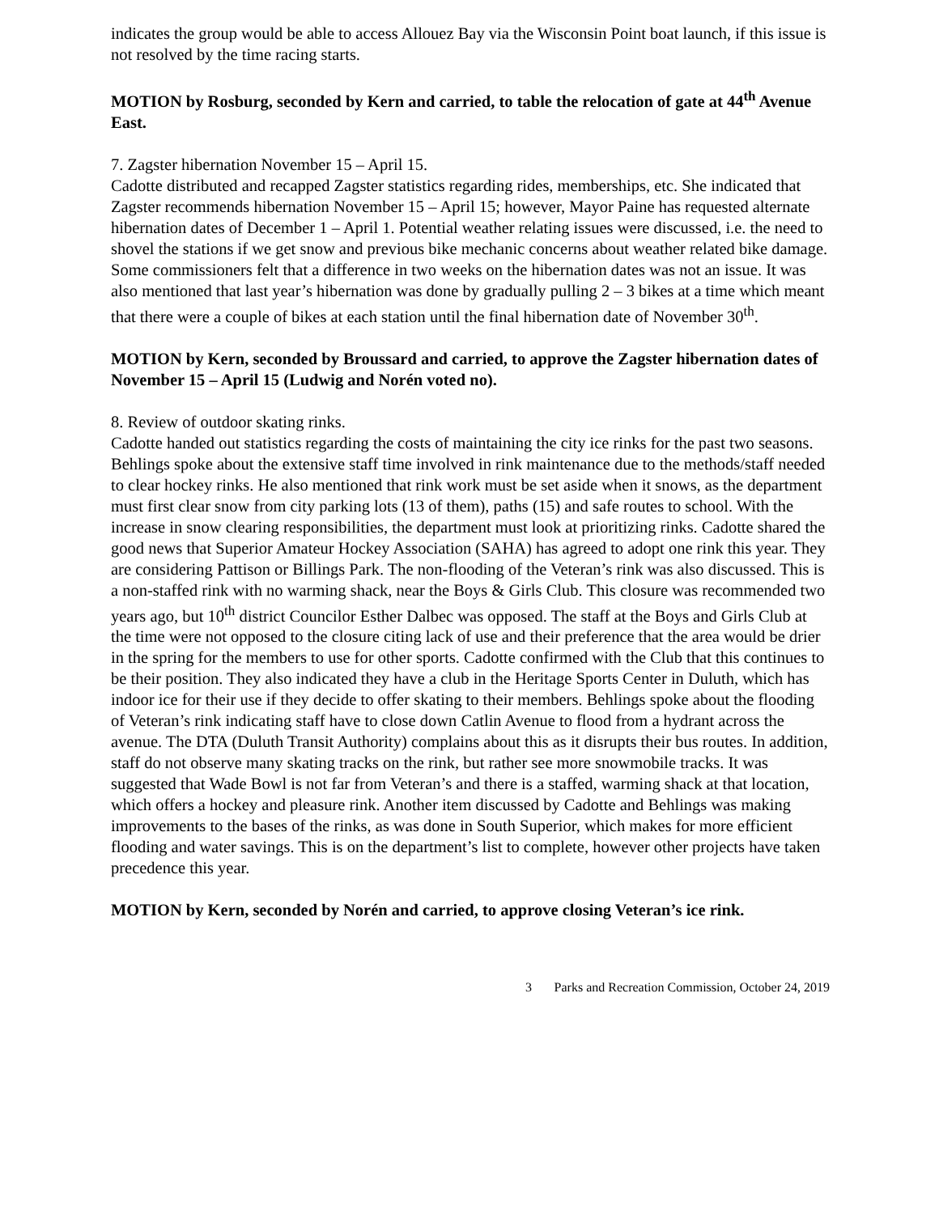indicates the group would be able to access Allouez Bay via the Wisconsin Point boat launch, if this issue is not resolved by the time racing starts.
MOTION by Rosburg, seconded by Kern and carried, to table the relocation of gate at 44<sup>th</sup> Avenue East.
7. Zagster hibernation November 15 – April 15.
Cadotte distributed and recapped Zagster statistics regarding rides, memberships, etc. She indicated that Zagster recommends hibernation November 15 – April 15; however, Mayor Paine has requested alternate hibernation dates of December 1 – April 1. Potential weather relating issues were discussed, i.e. the need to shovel the stations if we get snow and previous bike mechanic concerns about weather related bike damage. Some commissioners felt that a difference in two weeks on the hibernation dates was not an issue. It was also mentioned that last year’s hibernation was done by gradually pulling 2 – 3 bikes at a time which meant that there were a couple of bikes at each station until the final hibernation date of November 30<sup>th</sup>.
MOTION by Kern, seconded by Broussard and carried, to approve the Zagster hibernation dates of November 15 – April 15 (Ludwig and Norén voted no).
8. Review of outdoor skating rinks.
Cadotte handed out statistics regarding the costs of maintaining the city ice rinks for the past two seasons. Behlings spoke about the extensive staff time involved in rink maintenance due to the methods/staff needed to clear hockey rinks. He also mentioned that rink work must be set aside when it snows, as the department must first clear snow from city parking lots (13 of them), paths (15) and safe routes to school. With the increase in snow clearing responsibilities, the department must look at prioritizing rinks. Cadotte shared the good news that Superior Amateur Hockey Association (SAHA) has agreed to adopt one rink this year. They are considering Pattison or Billings Park. The non-flooding of the Veteran’s rink was also discussed. This is a non-staffed rink with no warming shack, near the Boys & Girls Club. This closure was recommended two years ago, but 10<sup>th</sup> district Councilor Esther Dalbec was opposed. The staff at the Boys and Girls Club at the time were not opposed to the closure citing lack of use and their preference that the area would be drier in the spring for the members to use for other sports. Cadotte confirmed with the Club that this continues to be their position. They also indicated they have a club in the Heritage Sports Center in Duluth, which has indoor ice for their use if they decide to offer skating to their members. Behlings spoke about the flooding of Veteran’s rink indicating staff have to close down Catlin Avenue to flood from a hydrant across the avenue. The DTA (Duluth Transit Authority) complains about this as it disrupts their bus routes. In addition, staff do not observe many skating tracks on the rink, but rather see more snowmobile tracks. It was suggested that Wade Bowl is not far from Veteran’s and there is a staffed, warming shack at that location, which offers a hockey and pleasure rink. Another item discussed by Cadotte and Behlings was making improvements to the bases of the rinks, as was done in South Superior, which makes for more efficient flooding and water savings. This is on the department’s list to complete, however other projects have taken precedence this year.
MOTION by Kern, seconded by Norén and carried, to approve closing Veteran’s ice rink.
3 Parks and Recreation Commission, October 24, 2019